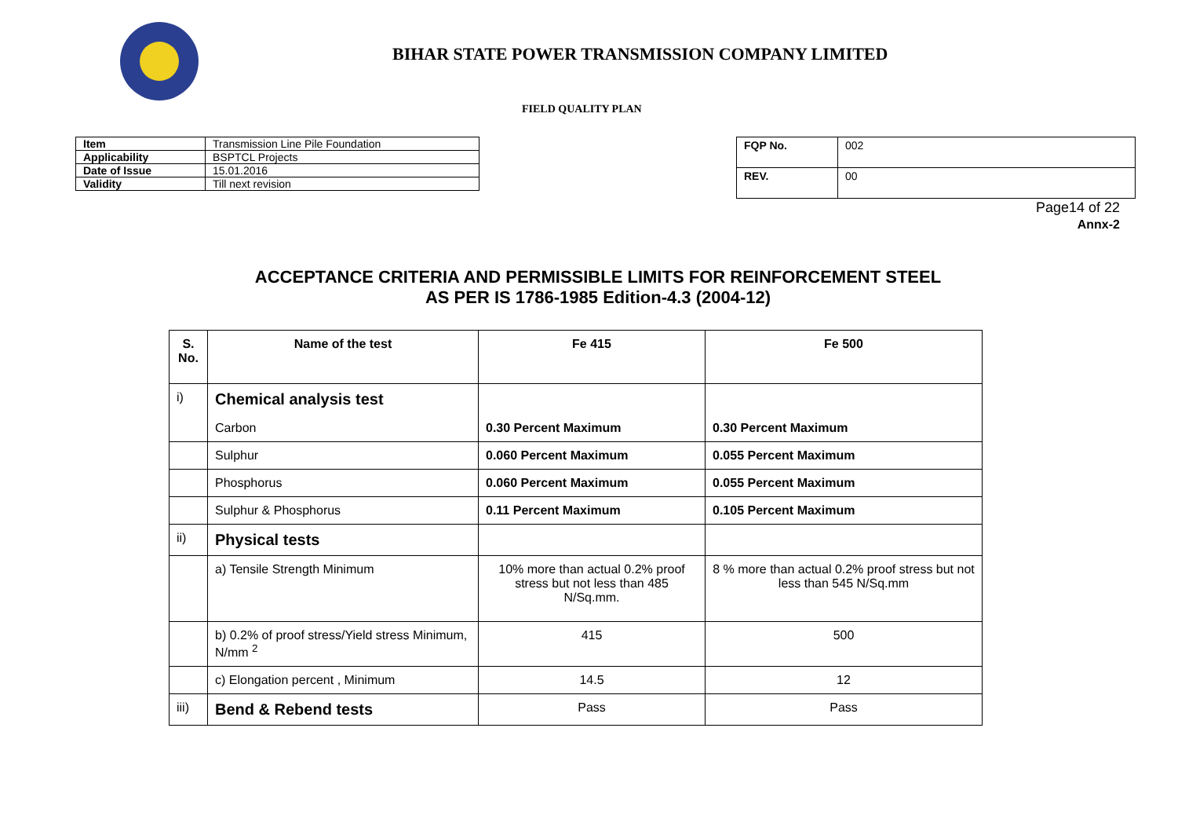BIHAR STATE POWER TRANSMISSION COMPANY LIMITED
FIELD QUALITY PLAN
| Item | Transmission Line Pile Foundation |
| Applicability | BSPTCL Projects |
| Date of Issue | 15.01.2016 |
| Validity | Till next revision |
| FQP No. | 002 |
| REV. | 00 |
Page14 of 22
Annx-2
ACCEPTANCE CRITERIA AND PERMISSIBLE LIMITS FOR REINFORCEMENT STEEL
AS PER IS 1786-1985 Edition-4.3 (2004-12)
| S. No. | Name of the test | Fe 415 | Fe 500 |
| --- | --- | --- | --- |
| i) | Chemical analysis test | | |
| | Carbon | 0.30 Percent Maximum | 0.30 Percent Maximum |
| | Sulphur | 0.060 Percent Maximum | 0.055 Percent Maximum |
| | Phosphorus | 0.060 Percent Maximum | 0.055 Percent Maximum |
| | Sulphur & Phosphorus | 0.11 Percent Maximum | 0.105 Percent Maximum |
| ii) | Physical tests | | |
| | a) Tensile Strength Minimum | 10% more than actual 0.2% proof stress but not less than 485 N/Sq.mm. | 8 % more than actual 0.2% proof stress but not less than 545 N/Sq.mm |
| | b) 0.2% of proof stress/Yield stress Minimum, N/mm <sup>2</sup> | 415 | 500 |
| | c) Elongation percent , Minimum | 14.5 | 12 |
| iii) | Bend & Rebend tests | Pass | Pass |